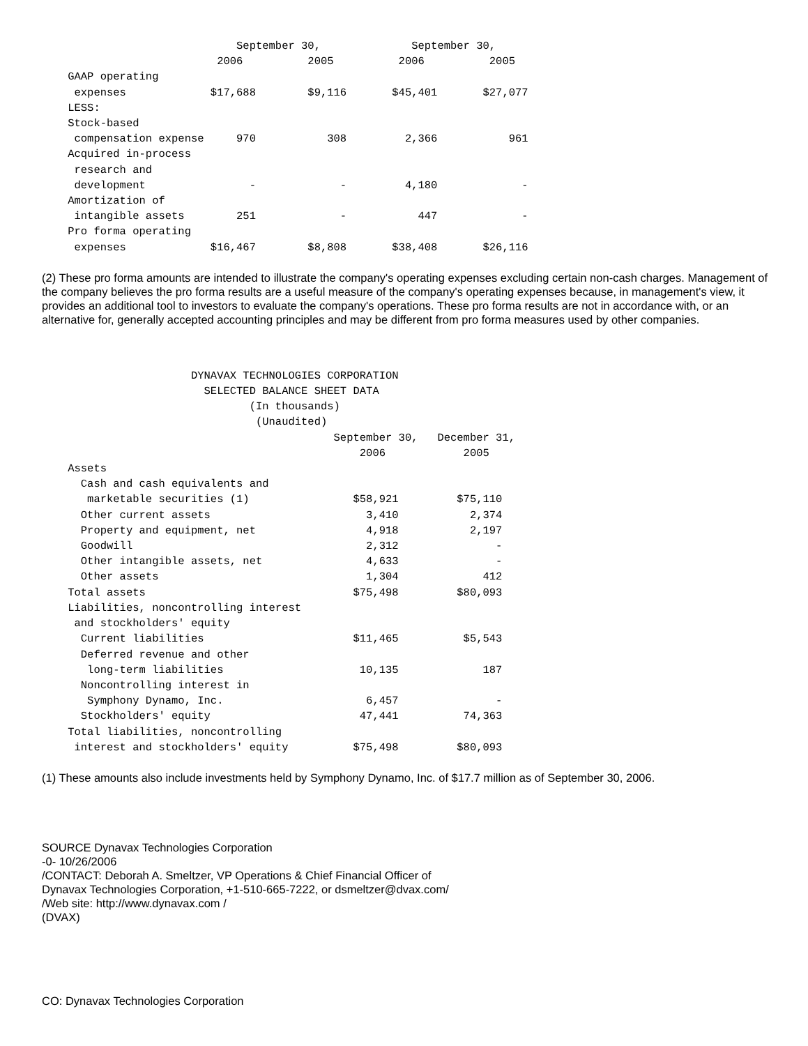September 30,              September 30,
                           2006          2005          2006          2005
    GAAP operating
     expenses             $17,688        $9,116       $45,401       $27,077
    LESS:
    Stock-based
     compensation expense     970           308         2,366           961
    Acquired in-process
     research and
     development                -             -         4,180             -
    Amortization of
     intangible assets        251             -           447             -
    Pro forma operating
     expenses             $16,467        $8,808       $38,408       $26,116
(2) These pro forma amounts are intended to illustrate the company's operating expenses excluding certain non-cash charges. Management of the company believes the pro forma results are a useful measure of the company's operating expenses because, in management's view, it provides an additional tool to investors to evaluate the company's operations. These pro forma results are not in accordance with, or an alternative for, generally accepted accounting principles and may be different from pro forma measures used by other companies.
                       DYNAVAX TECHNOLOGIES CORPORATION
                         SELECTED BALANCE SHEET DATA
                                (In thousands)
                                 (Unaudited)
                                             September 30,   December 31,
                                                 2006            2005
    Assets
      Cash and cash equivalents and
       marketable securities (1)                $58,921         $75,110
      Other current assets                        3,410           2,374
      Property and equipment, net                 4,918           2,197
      Goodwill                                    2,312               -
      Other intangible assets, net                4,633               -
      Other assets                                1,304             412
    Total assets                                $75,498         $80,093
    Liabilities, noncontrolling interest
     and stockholders' equity
      Current liabilities                       $11,465          $5,543
      Deferred revenue and other
       long-term liabilities                     10,135             187
      Noncontrolling interest in
       Symphony Dynamo, Inc.                      6,457               -
      Stockholders' equity                       47,441          74,363
    Total liabilities, noncontrolling
     interest and stockholders' equity          $75,498         $80,093
(1) These amounts also include investments held by Symphony Dynamo, Inc. of $17.7 million as of September 30, 2006.
SOURCE Dynavax Technologies Corporation
-0- 10/26/2006
/CONTACT: Deborah A. Smeltzer, VP Operations & Chief Financial Officer of
Dynavax Technologies Corporation, +1-510-665-7222, or dsmeltzer@dvax.com/
/Web site: http://www.dynavax.com /
(DVAX)
CO: Dynavax Technologies Corporation